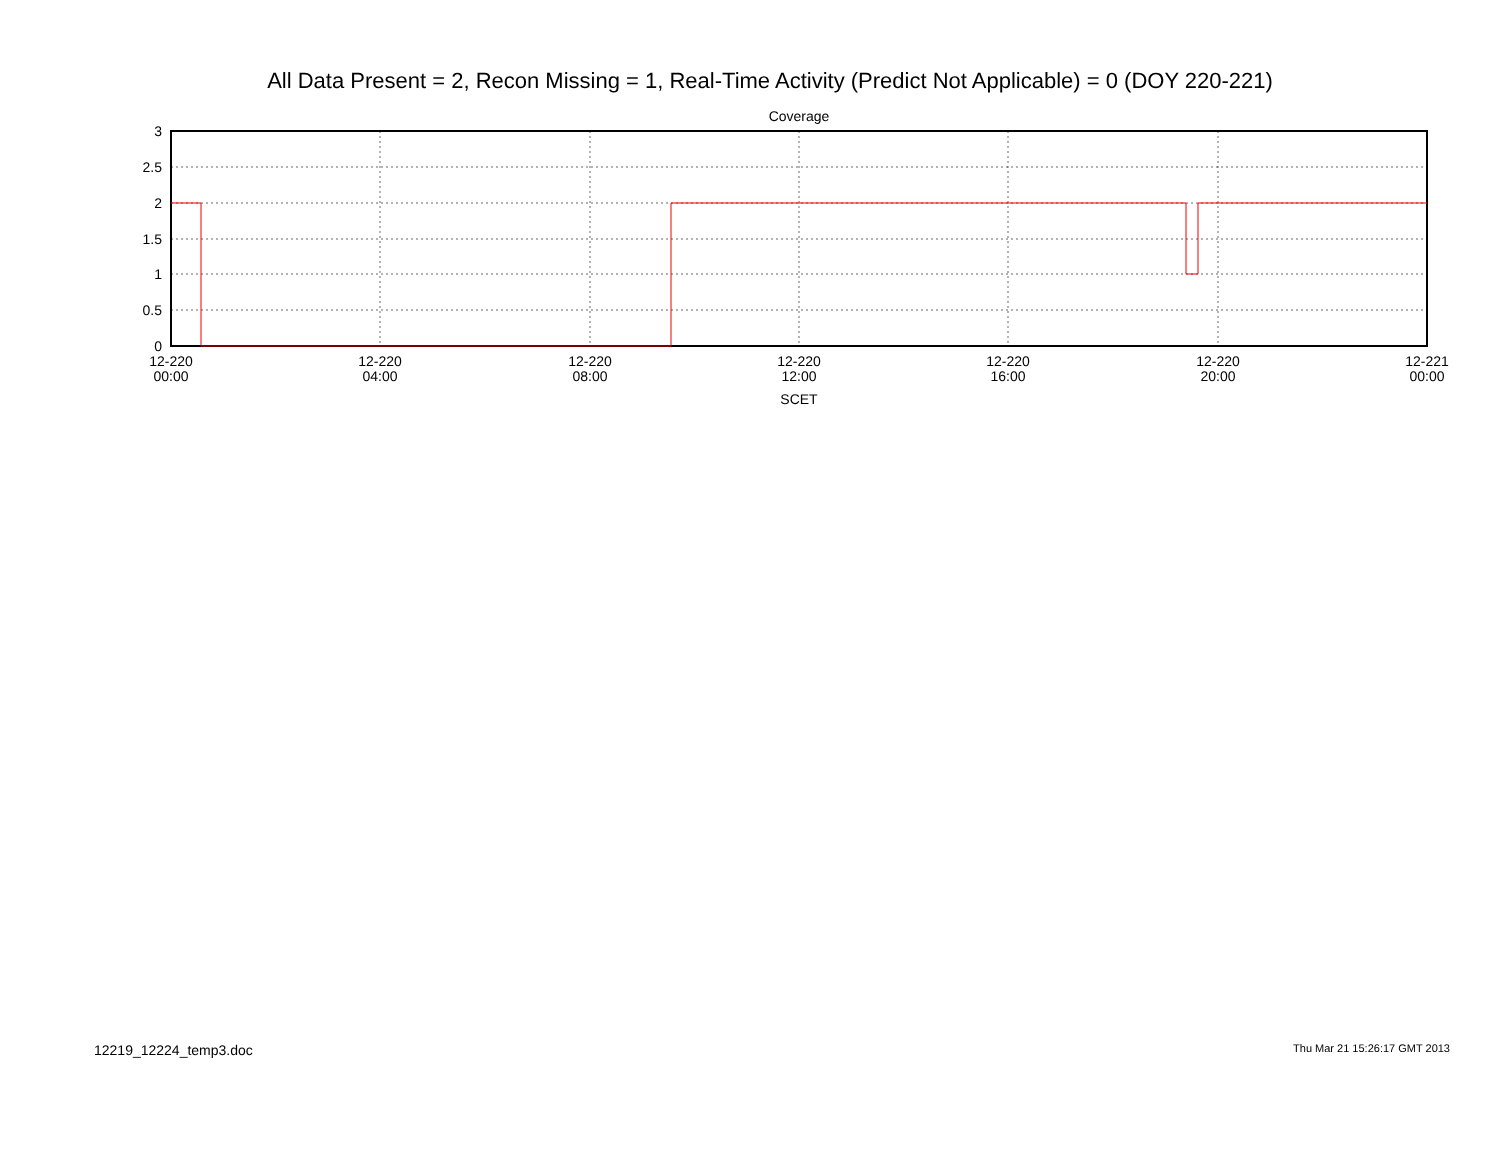All Data Present = 2, Recon Missing = 1, Real-Time Activity (Predict Not Applicable) = 0 (DOY 220-221)
Coverage
3
2.5
2
1.5
1
0.5
0
12-220
00:00
12-220
04:00
12-220
08:00
12-220
12:00
12-220
16:00
12-220
20:00
12-221
00:00
SCET
12219_12224_temp3.doc Thu Mar 21 15:26:17 GMT 2013